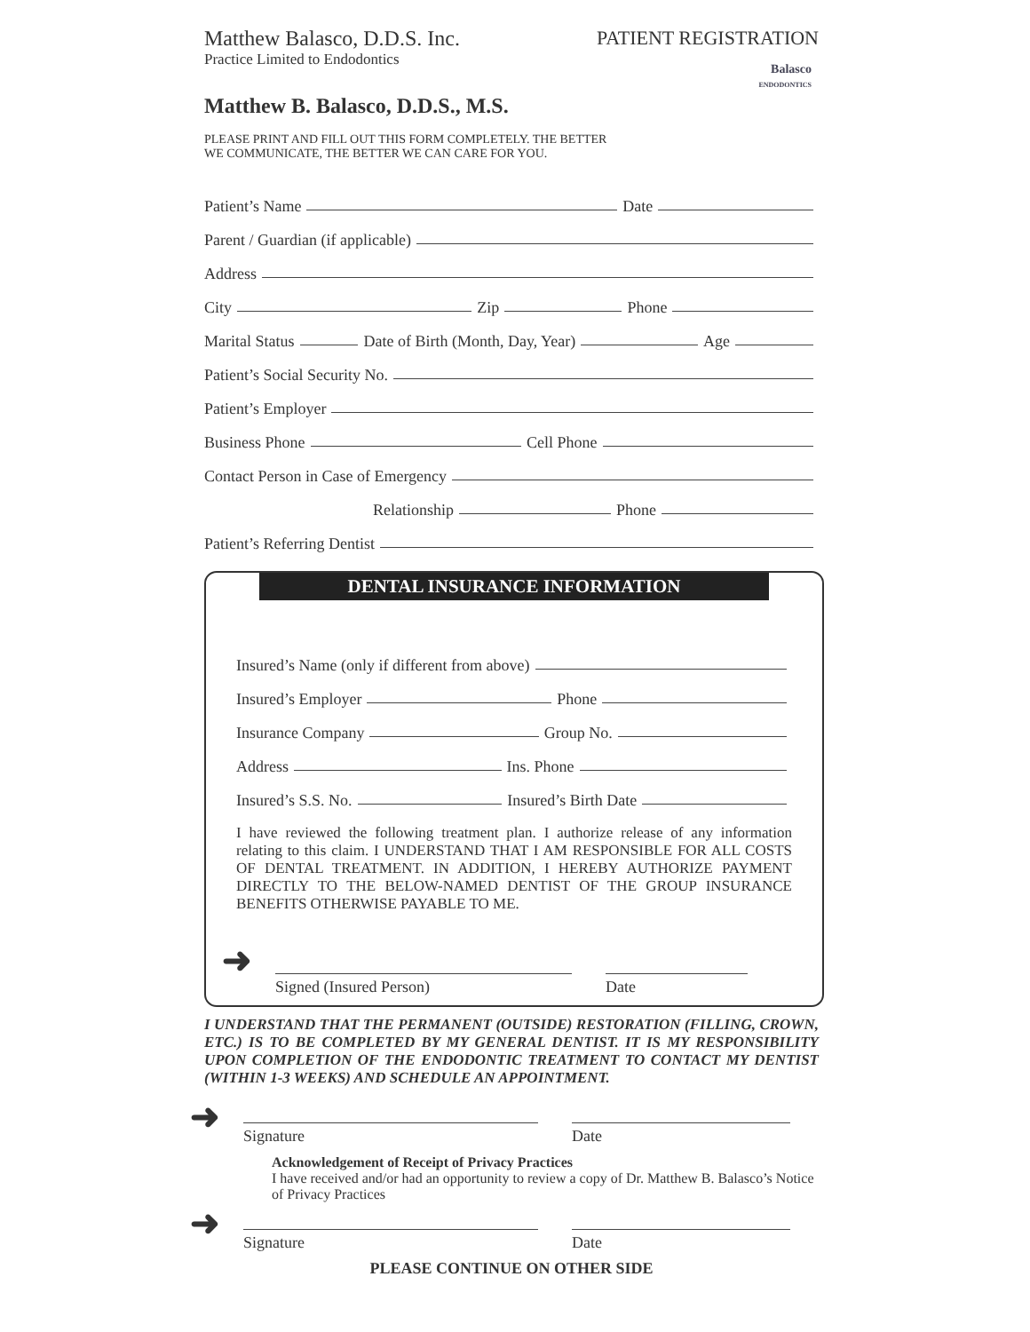Matthew Balasco, D.D.S. Inc.
Practice Limited to Endodontics
PATIENT REGISTRATION
Balasco
ENDODONTICS
Matthew B. Balasco, D.D.S., M.S.
PLEASE PRINT AND FILL OUT THIS FORM COMPLETELY. THE BETTER
WE COMMUNICATE, THE BETTER WE CAN CARE FOR YOU.
Patient’s Name Date
Parent / Guardian (if applicable)
Address
City Zip Phone
Marital Status Date of Birth (Month, Day, Year) Age
Patient’s Social Security No.
Patient’s Employer
Business Phone Cell Phone
Contact Person in Case of Emergency
Relationship Phone
Patient’s Referring Dentist
DENTAL INSURANCE INFORMATION
Insured’s Name (only if different from above)
Insured’s Employer Phone
Insurance Company Group No.
Address Ins. Phone
Insured’s S.S. No. Insured’s Birth Date
I have reviewed the following treatment plan. I authorize release of any information relating to this claim. I UNDERSTAND THAT I AM RESPONSIBLE FOR ALL COSTS OF DENTAL TREATMENT. IN ADDITION, I HEREBY AUTHORIZE PAYMENT DIRECTLY TO THE BELOW-NAMED DENTIST OF THE GROUP INSURANCE BENEFITS OTHERWISE PAYABLE TO ME.
➜
Signed (Insured Person) Date
I UNDERSTAND THAT THE PERMANENT (OUTSIDE) RESTORATION (FILLING, CROWN, ETC.) IS TO BE COMPLETED BY MY GENERAL DENTIST. IT IS MY RESPONSIBILITY UPON COMPLETION OF THE ENDODONTIC TREATMENT TO CONTACT MY DENTIST (WITHIN 1-3 WEEKS) AND SCHEDULE AN APPOINTMENT.
➜
Signature Date
Acknowledgement of Receipt of Privacy Practices
I have received and/or had an opportunity to review a copy of Dr. Matthew B. Balasco’s Notice of Privacy Practices
➜
Signature Date
PLEASE CONTINUE ON OTHER SIDE